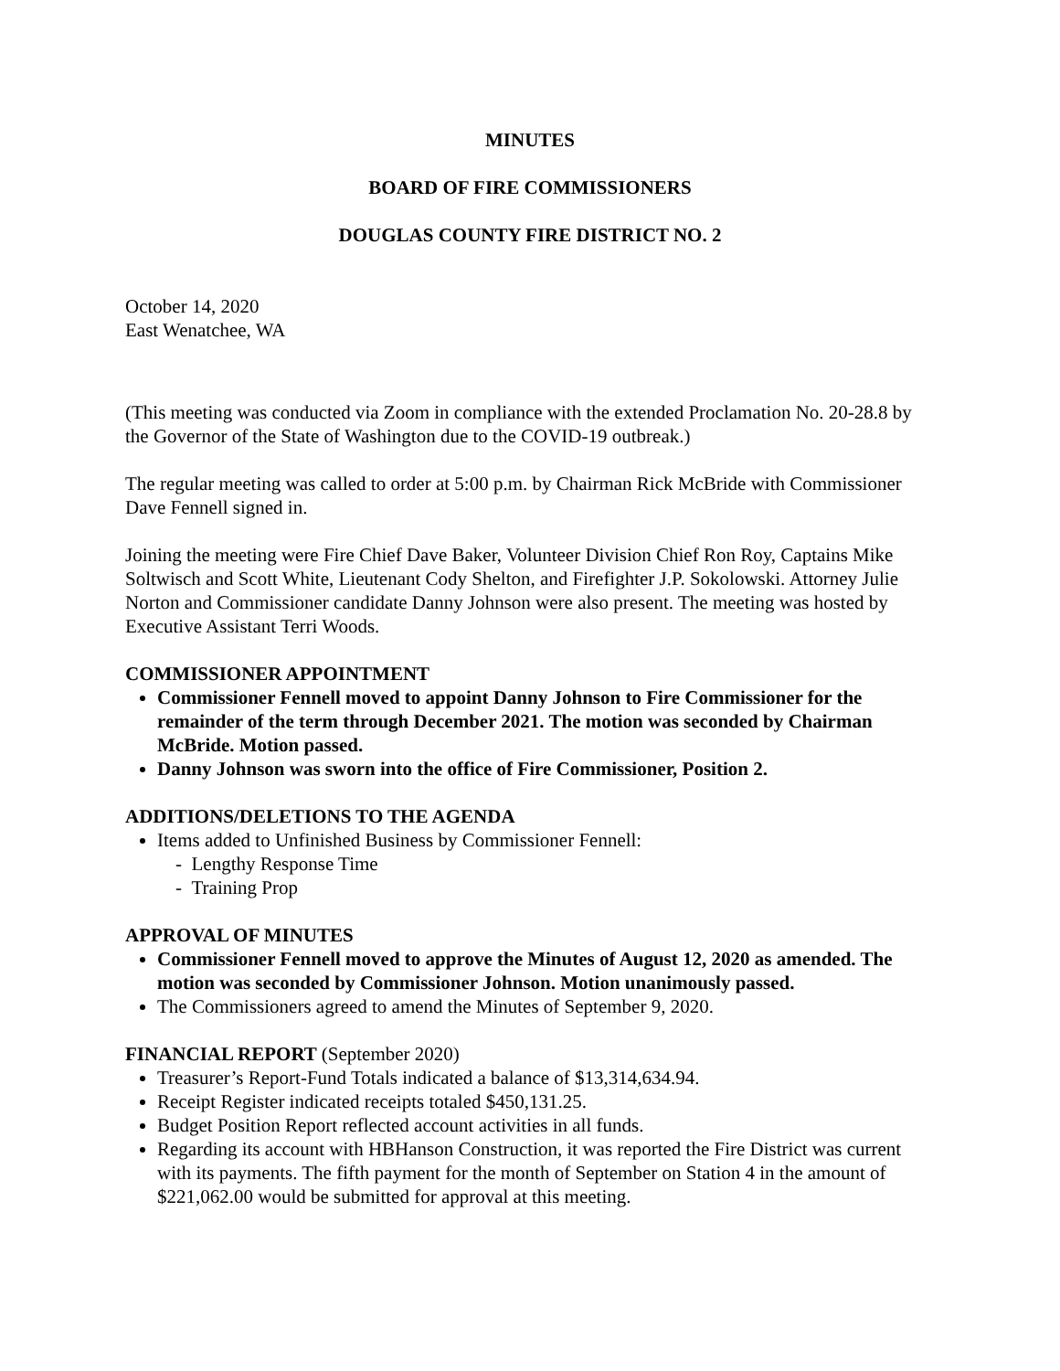MINUTES
BOARD OF FIRE COMMISSIONERS
DOUGLAS COUNTY FIRE DISTRICT NO. 2
October 14, 2020
East Wenatchee, WA
(This meeting was conducted via Zoom in compliance with the extended Proclamation No. 20-28.8 by the Governor of the State of Washington due to the COVID-19 outbreak.)
The regular meeting was called to order at 5:00 p.m. by Chairman Rick McBride with Commissioner Dave Fennell signed in.
Joining the meeting were Fire Chief Dave Baker, Volunteer Division Chief Ron Roy, Captains Mike Soltwisch and Scott White, Lieutenant Cody Shelton, and Firefighter J.P. Sokolowski. Attorney Julie Norton and Commissioner candidate Danny Johnson were also present. The meeting was hosted by Executive Assistant Terri Woods.
COMMISSIONER APPOINTMENT
Commissioner Fennell moved to appoint Danny Johnson to Fire Commissioner for the remainder of the term through December 2021. The motion was seconded by Chairman McBride. Motion passed.
Danny Johnson was sworn into the office of Fire Commissioner, Position 2.
ADDITIONS/DELETIONS TO THE AGENDA
Items added to Unfinished Business by Commissioner Fennell:
- Lengthy Response Time
- Training Prop
APPROVAL OF MINUTES
Commissioner Fennell moved to approve the Minutes of August 12, 2020 as amended. The motion was seconded by Commissioner Johnson. Motion unanimously passed.
The Commissioners agreed to amend the Minutes of September 9, 2020.
FINANCIAL REPORT (September 2020)
Treasurer’s Report-Fund Totals indicated a balance of $13,314,634.94.
Receipt Register indicated receipts totaled $450,131.25.
Budget Position Report reflected account activities in all funds.
Regarding its account with HBHanson Construction, it was reported the Fire District was current with its payments. The fifth payment for the month of September on Station 4 in the amount of $221,062.00 would be submitted for approval at this meeting.